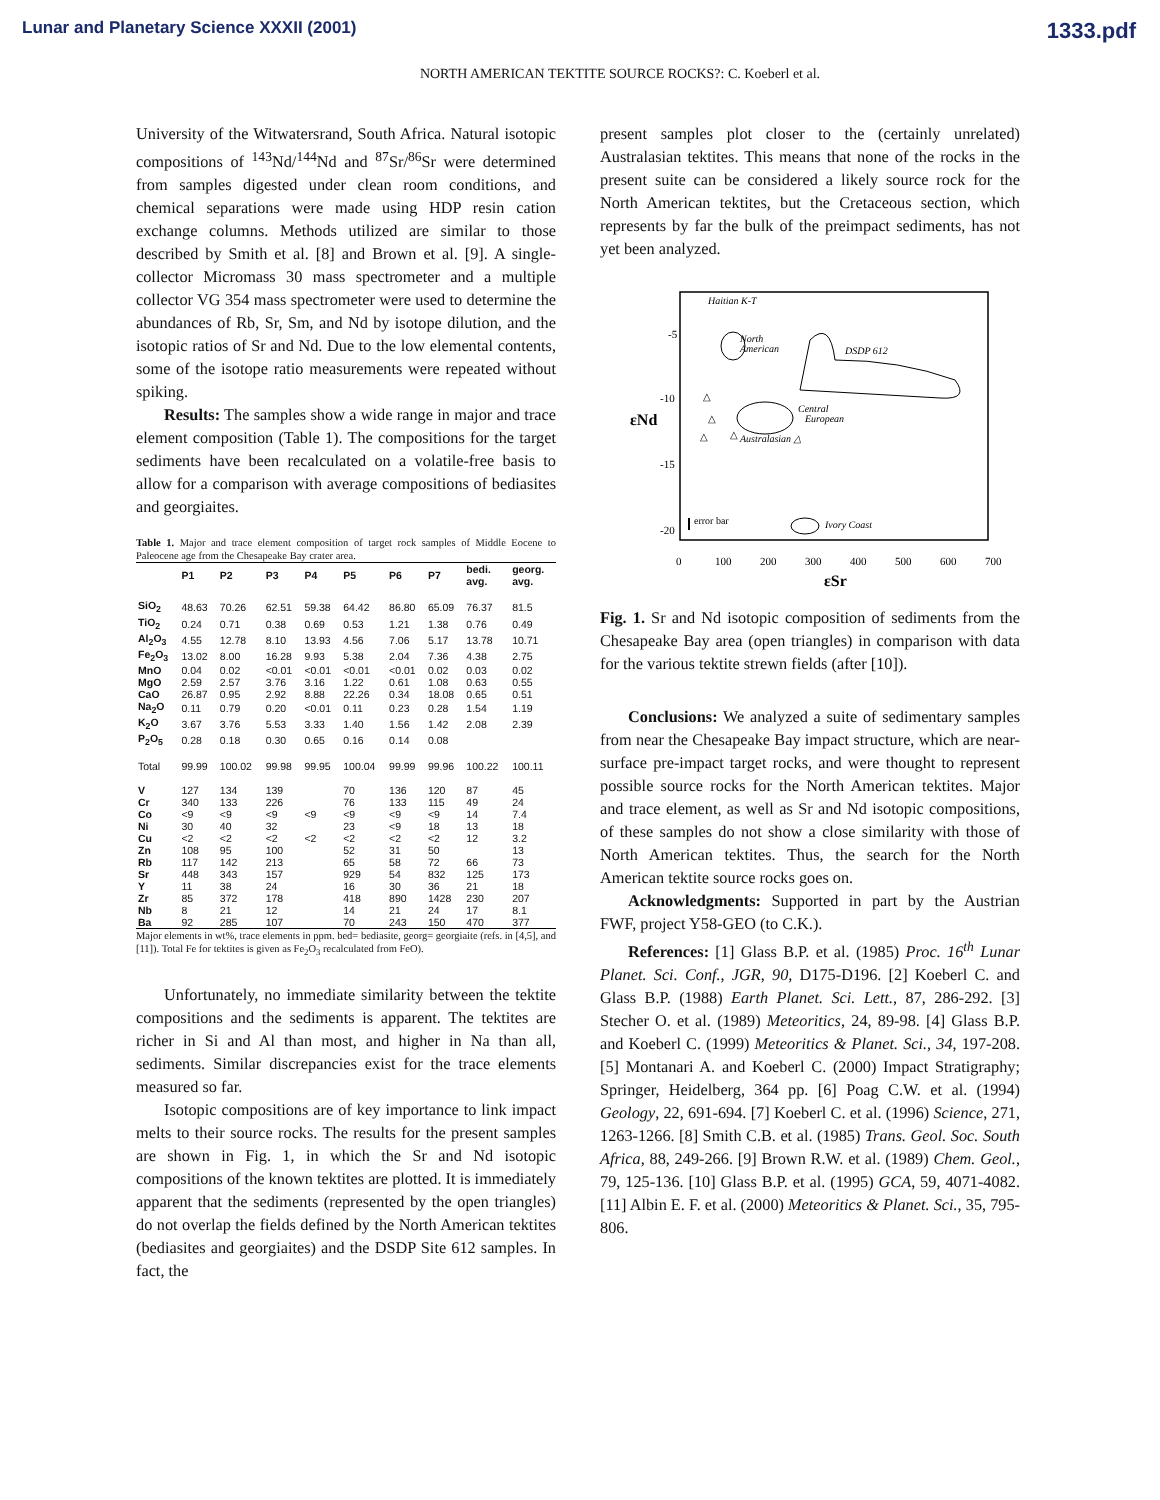Lunar and Planetary Science XXXII (2001) 1333.pdf
NORTH AMERICAN TEKTITE SOURCE ROCKS?: C. Koeberl et al.
University of the Witwatersrand, South Africa. Natural isotopic compositions of <sup>143</sup>Nd/<sup>144</sup>Nd and <sup>87</sup>Sr/<sup>86</sup>Sr were determined from samples digested under clean room conditions, and chemical separations were made using HDP resin cation exchange columns. Methods utilized are similar to those described by Smith et al. [8] and Brown et al. [9]. A single-collector Micromass 30 mass spectrometer and a multiple collector VG 354 mass spectrometer were used to determine the abundances of Rb, Sr, Sm, and Nd by isotope dilution, and the isotopic ratios of Sr and Nd. Due to the low elemental contents, some of the isotope ratio measurements were repeated without spiking.
Results: The samples show a wide range in major and trace element composition (Table 1). The compositions for the target sediments have been recalculated on a volatile-free basis to allow for a comparison with average compositions of bediasites and georgiaites.
Table 1. Major and trace element composition of target rock samples of Middle Eocene to Paleocene age from the Chesapeake Bay crater area.
| | P1 | P2 | P3 | P4 | P5 | P6 | P7 | bedi. avg. | georg. avg. |
| --- | --- | --- | --- | --- | --- | --- | --- | --- | --- |
| SiO<sub>2</sub> | 48.63 | 70.26 | 62.51 | 59.38 | 64.42 | 86.80 | 65.09 | 76.37 | 81.5 |
| TiO<sub>2</sub> | 0.24 | 0.71 | 0.38 | 0.69 | 0.53 | 1.21 | 1.38 | 0.76 | 0.49 |
| Al<sub>2</sub>O<sub>3</sub> | 4.55 | 12.78 | 8.10 | 13.93 | 4.56 | 7.06 | 5.17 | 13.78 | 10.71 |
| Fe<sub>2</sub>O<sub>3</sub> | 13.02 | 8.00 | 16.28 | 9.93 | 5.38 | 2.04 | 7.36 | 4.38 | 2.75 |
| MnO | 0.04 | 0.02 | <0.01 | <0.01 | <0.01 | <0.01 | 0.02 | 0.03 | 0.02 |
| MgO | 2.59 | 2.57 | 3.76 | 3.16 | 1.22 | 0.61 | 1.08 | 0.63 | 0.55 |
| CaO | 26.87 | 0.95 | 2.92 | 8.88 | 22.26 | 0.34 | 18.08 | 0.65 | 0.51 |
| Na<sub>2</sub>O | 0.11 | 0.79 | 0.20 | <0.01 | 0.11 | 0.23 | 0.28 | 1.54 | 1.19 |
| K<sub>2</sub>O | 3.67 | 3.76 | 5.53 | 3.33 | 1.40 | 1.56 | 1.42 | 2.08 | 2.39 |
| P<sub>2</sub>O<sub>5</sub> | 0.28 | 0.18 | 0.30 | 0.65 | 0.16 | 0.14 | 0.08 | | |
| Total | 99.99 | 100.02 | 99.98 | 99.95 | 100.04 | 99.99 | 99.96 | 100.22 | 100.11 |
| V | 127 | 134 | 139 | | 70 | 136 | 120 | 87 | 45 |
| Cr | 340 | 133 | 226 | | 76 | 133 | 115 | 49 | 24 |
| Co | <9 | <9 | <9 | <9 | <9 | <9 | <9 | 14 | 7.4 |
| Ni | 30 | 40 | 32 | | 23 | <9 | 18 | 13 | 18 |
| Cu | <2 | <2 | <2 | <2 | <2 | <2 | <2 | 12 | 3.2 |
| Zn | 108 | 95 | 100 | | 52 | 31 | 50 | | 13 |
| Rb | 117 | 142 | 213 | | 65 | 58 | 72 | 66 | 73 |
| Sr | 448 | 343 | 157 | | 929 | 54 | 832 | 125 | 173 |
| Y | 11 | 38 | 24 | | 16 | 30 | 36 | 21 | 18 |
| Zr | 85 | 372 | 178 | | 418 | 890 | 1428 | 230 | 207 |
| Nb | 8 | 21 | 12 | | 14 | 21 | 24 | 17 | 8.1 |
| Ba | 92 | 285 | 107 | | 70 | 243 | 150 | 470 | 377 |
Major elements in wt%, trace elements in ppm. bed= bediasite, georg= georgiaite (refs. in [4,5], and [11]). Total Fe for tektites is given as Fe<sub>2</sub>O<sub>3</sub> recalculated from FeO).
Unfortunately, no immediate similarity between the tektite compositions and the sediments is apparent. The tektites are richer in Si and Al than most, and higher in Na than all, sediments. Similar discrepancies exist for the trace elements measured so far.
Isotopic compositions are of key importance to link impact melts to their source rocks. The results for the present samples are shown in Fig. 1, in which the Sr and Nd isotopic compositions of the known tektites are plotted. It is immediately apparent that the sediments (represented by the open triangles) do not overlap the fields defined by the North American tektites (bediasites and georgiaites) and the DSDP Site 612 samples. In fact, the
present samples plot closer to the (certainly unrelated) Australasian tektites. This means that none of the rocks in the present suite can be considered a likely source rock for the North American tektites, but the Cretaceous section, which represents by far the bulk of the preimpact sediments, has not yet been analyzed.
-5
-10
-15
-20
εNd
0
100
200
300
400
500
600
700
εSr
Haitian K-T
North
American
DSDP 612
Central
European
Australasian △
△
△
△
△
error bar
Ivory Coast
Fig. 1. Sr and Nd isotopic composition of sediments from the Chesapeake Bay area (open triangles) in comparison with data for the various tektite strewn fields (after [10]).
Conclusions: We analyzed a suite of sedimentary samples from near the Chesapeake Bay impact structure, which are near-surface pre-impact target rocks, and were thought to represent possible source rocks for the North American tektites. Major and trace element, as well as Sr and Nd isotopic compositions, of these samples do not show a close similarity with those of North American tektites. Thus, the search for the North American tektite source rocks goes on.
Acknowledgments: Supported in part by the Austrian FWF, project Y58-GEO (to C.K.).
References: [1] Glass B.P. et al. (1985) Proc. 16<sup>th</sup> Lunar Planet. Sci. Conf., JGR, 90, D175-D196. [2] Koeberl C. and Glass B.P. (1988) Earth Planet. Sci. Lett., 87, 286-292. [3] Stecher O. et al. (1989) Meteoritics, 24, 89-98. [4] Glass B.P. and Koeberl C. (1999) Meteoritics & Planet. Sci., 34, 197-208. [5] Montanari A. and Koeberl C. (2000) Impact Stratigraphy; Springer, Heidelberg, 364 pp. [6] Poag C.W. et al. (1994) Geology, 22, 691-694. [7] Koeberl C. et al. (1996) Science, 271, 1263-1266. [8] Smith C.B. et al. (1985) Trans. Geol. Soc. South Africa, 88, 249-266. [9] Brown R.W. et al. (1989) Chem. Geol., 79, 125-136. [10] Glass B.P. et al. (1995) GCA, 59, 4071-4082. [11] Albin E. F. et al. (2000) Meteoritics & Planet. Sci., 35, 795-806.